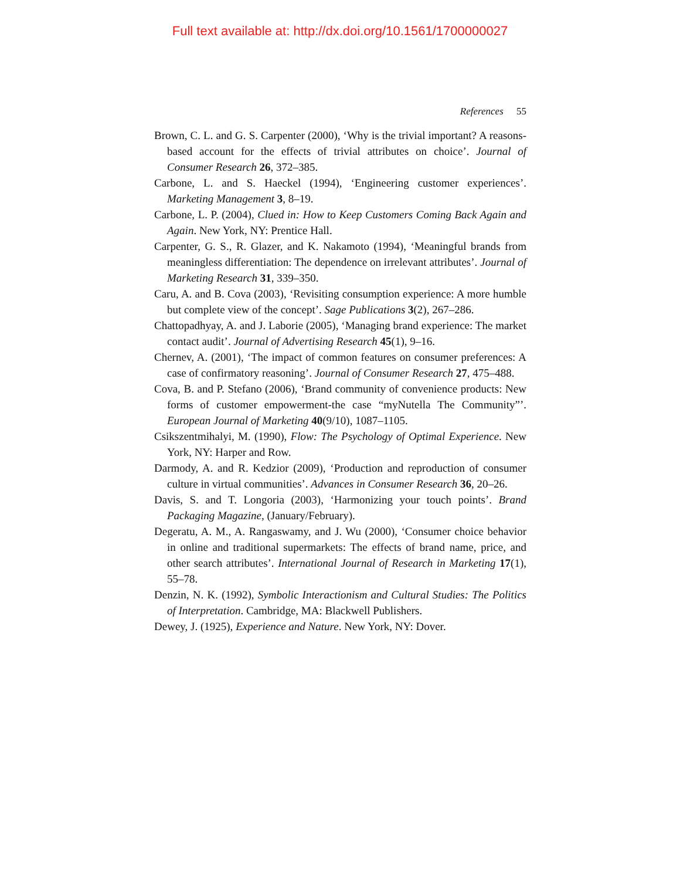Full text available at: http://dx.doi.org/10.1561/1700000027
References 55
Brown, C. L. and G. S. Carpenter (2000), ‘Why is the trivial important? A reasons-based account for the effects of trivial attributes on choice’. Journal of Consumer Research 26, 372–385.
Carbone, L. and S. Haeckel (1994), ‘Engineering customer experiences’. Marketing Management 3, 8–19.
Carbone, L. P. (2004), Clued in: How to Keep Customers Coming Back Again and Again. New York, NY: Prentice Hall.
Carpenter, G. S., R. Glazer, and K. Nakamoto (1994), ‘Meaningful brands from meaningless differentiation: The dependence on irrelevant attributes’. Journal of Marketing Research 31, 339–350.
Caru, A. and B. Cova (2003), ‘Revisiting consumption experience: A more humble but complete view of the concept’. Sage Publications 3(2), 267–286.
Chattopadhyay, A. and J. Laborie (2005), ‘Managing brand experience: The market contact audit’. Journal of Advertising Research 45(1), 9–16.
Chernev, A. (2001), ‘The impact of common features on consumer preferences: A case of confirmatory reasoning’. Journal of Consumer Research 27, 475–488.
Cova, B. and P. Stefano (2006), ‘Brand community of convenience products: New forms of customer empowerment-the case “myNutella The Community”’. European Journal of Marketing 40(9/10), 1087–1105.
Csikszentmihalyi, M. (1990), Flow: The Psychology of Optimal Experience. New York, NY: Harper and Row.
Darmody, A. and R. Kedzior (2009), ‘Production and reproduction of consumer culture in virtual communities’. Advances in Consumer Research 36, 20–26.
Davis, S. and T. Longoria (2003), ‘Harmonizing your touch points’. Brand Packaging Magazine, (January/February).
Degeratu, A. M., A. Rangaswamy, and J. Wu (2000), ‘Consumer choice behavior in online and traditional supermarkets: The effects of brand name, price, and other search attributes’. International Journal of Research in Marketing 17(1), 55–78.
Denzin, N. K. (1992), Symbolic Interactionism and Cultural Studies: The Politics of Interpretation. Cambridge, MA: Blackwell Publishers.
Dewey, J. (1925), Experience and Nature. New York, NY: Dover.